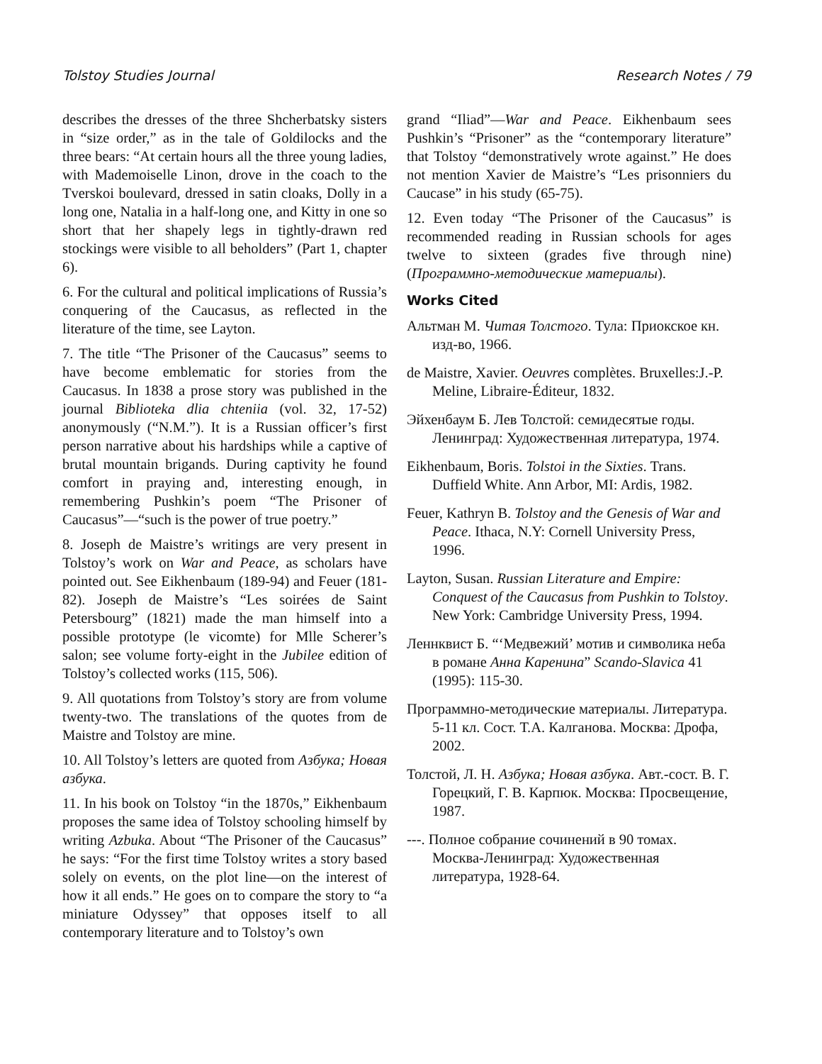Tolstoy Studies Journal Research Notes / 79
describes the dresses of the three Shcherbatsky sisters in “size order,” as in the tale of Goldilocks and the three bears: “At certain hours all the three young ladies, with Mademoiselle Linon, drove in the coach to the Tverskoi boulevard, dressed in satin cloaks, Dolly in a long one, Natalia in a half-long one, and Kitty in one so short that her shapely legs in tightly-drawn red stockings were visible to all beholders” (Part 1, chapter 6).
6. For the cultural and political implications of Russia’s conquering of the Caucasus, as reflected in the literature of the time, see Layton.
7. The title “The Prisoner of the Caucasus” seems to have become emblematic for stories from the Caucasus. In 1838 a prose story was published in the journal Biblioteka dlia chteniia (vol. 32, 17-52) anonymously (“N.M.”). It is a Russian officer’s first person narrative about his hardships while a captive of brutal mountain brigands. During captivity he found comfort in praying and, interesting enough, in remembering Pushkin’s poem “The Prisoner of Caucasus”—“such is the power of true poetry.”
8. Joseph de Maistre’s writings are very present in Tolstoy’s work on War and Peace, as scholars have pointed out. See Eikhenbaum (189-94) and Feuer (181-82). Joseph de Maistre’s “Les soirées de Saint Petersbourg” (1821) made the man himself into a possible prototype (le vicomte) for Mlle Scherer’s salon; see volume forty-eight in the Jubilee edition of Tolstoy’s collected works (115, 506).
9. All quotations from Tolstoy’s story are from volume twenty-two. The translations of the quotes from de Maistre and Tolstoy are mine.
10. All Tolstoy’s letters are quoted from Азбука; Новая азбука.
11. In his book on Tolstoy “in the 1870s,” Eikhenbaum proposes the same idea of Tolstoy schooling himself by writing Azbuka. About “The Prisoner of the Caucasus” he says: “For the first time Tolstoy writes a story based solely on events, on the plot line—on the interest of how it all ends.” He goes on to compare the story to “a miniature Odyssey” that opposes itself to all contemporary literature and to Tolstoy’s own
grand “Iliad”—War and Peace. Eikhenbaum sees Pushkin’s “Prisoner” as the “contemporary literature” that Tolstoy “demonstratively wrote against.” He does not mention Xavier de Maistre’s “Les prisonniers du Caucase” in his study (65-75).
12. Even today “The Prisoner of the Caucasus” is recommended reading in Russian schools for ages twelve to sixteen (grades five through nine) (Программно-методические материалы).
Works Cited
Альтман М. Читая Толстого. Тула: Приокское кн. изд-во, 1966.
de Maistre, Xavier. Oeuvres complètes. Bruxelles:J.-P. Meline, Libraire-Éditeur, 1832.
Эйхенбаум Б. Лев Толстой: семидесятые годы. Ленинград: Художественная литература, 1974.
Eikhenbaum, Boris. Tolstoi in the Sixties. Trans. Duffield White. Ann Arbor, MI: Ardis, 1982.
Feuer, Kathryn B. Tolstoy and the Genesis of War and Peace. Ithaca, N.Y: Cornell University Press, 1996.
Layton, Susan. Russian Literature and Empire: Conquest of the Caucasus from Pushkin to Tolstoy. New York: Cambridge University Press, 1994.
Леннквист Б. “‘Медвежий’ мотив и символика неба в романе Анна Каренина” Scando-Slavica 41 (1995): 115-30.
Программно-методические материалы. Литература. 5-11 кл. Сост. Т.А. Калганова. Москва: Дрофа, 2002.
Толстой, Л. Н. Азбука; Новая азбука. Авт.-сост. В. Г. Горецкий, Г. В. Карпюк. Москва: Просвещение, 1987.
---. Полное собрание сочинений в 90 томах. Москва-Ленинград: Художественная литература, 1928-64.